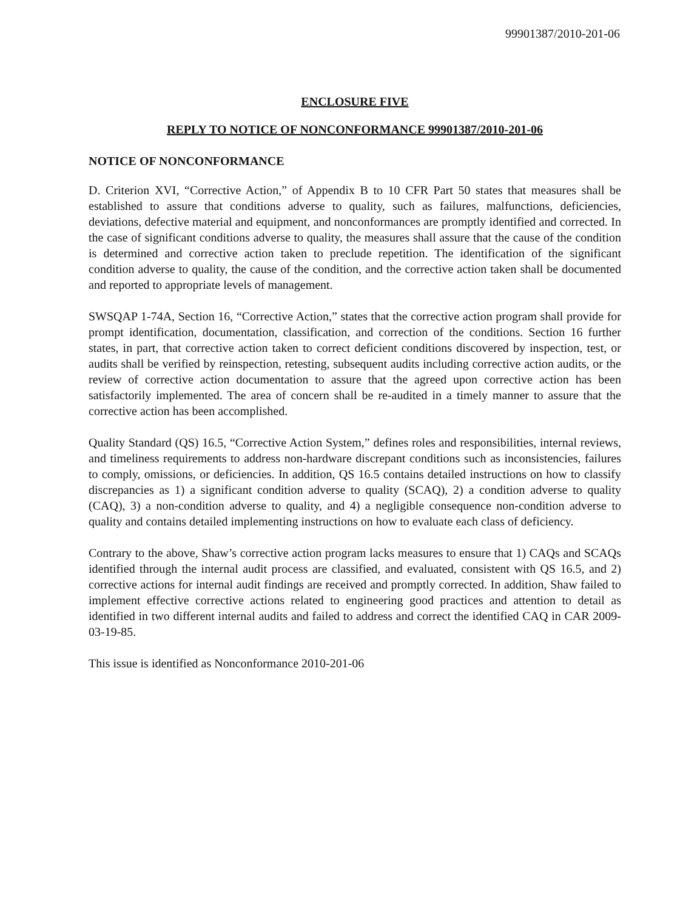99901387/2010-201-06
ENCLOSURE FIVE
REPLY TO NOTICE OF NONCONFORMANCE 99901387/2010-201-06
NOTICE OF NONCONFORMANCE
D. Criterion XVI, “Corrective Action,” of Appendix B to 10 CFR Part 50 states that measures shall be established to assure that conditions adverse to quality, such as failures, malfunctions, deficiencies, deviations, defective material and equipment, and nonconformances are promptly identified and corrected. In the case of significant conditions adverse to quality, the measures shall assure that the cause of the condition is determined and corrective action taken to preclude repetition. The identification of the significant condition adverse to quality, the cause of the condition, and the corrective action taken shall be documented and reported to appropriate levels of management.
SWSQAP 1-74A, Section 16, “Corrective Action,” states that the corrective action program shall provide for prompt identification, documentation, classification, and correction of the conditions. Section 16 further states, in part, that corrective action taken to correct deficient conditions discovered by inspection, test, or audits shall be verified by reinspection, retesting, subsequent audits including corrective action audits, or the review of corrective action documentation to assure that the agreed upon corrective action has been satisfactorily implemented. The area of concern shall be re-audited in a timely manner to assure that the corrective action has been accomplished.
Quality Standard (QS) 16.5, “Corrective Action System,” defines roles and responsibilities, internal reviews, and timeliness requirements to address non-hardware discrepant conditions such as inconsistencies, failures to comply, omissions, or deficiencies. In addition, QS 16.5 contains detailed instructions on how to classify discrepancies as 1) a significant condition adverse to quality (SCAQ), 2) a condition adverse to quality (CAQ), 3) a non-condition adverse to quality, and 4) a negligible consequence non-condition adverse to quality and contains detailed implementing instructions on how to evaluate each class of deficiency.
Contrary to the above, Shaw’s corrective action program lacks measures to ensure that 1) CAQs and SCAQs identified through the internal audit process are classified, and evaluated, consistent with QS 16.5, and 2) corrective actions for internal audit findings are received and promptly corrected. In addition, Shaw failed to implement effective corrective actions related to engineering good practices and attention to detail as identified in two different internal audits and failed to address and correct the identified CAQ in CAR 2009-03-19-85.
This issue is identified as Nonconformance 2010-201-06